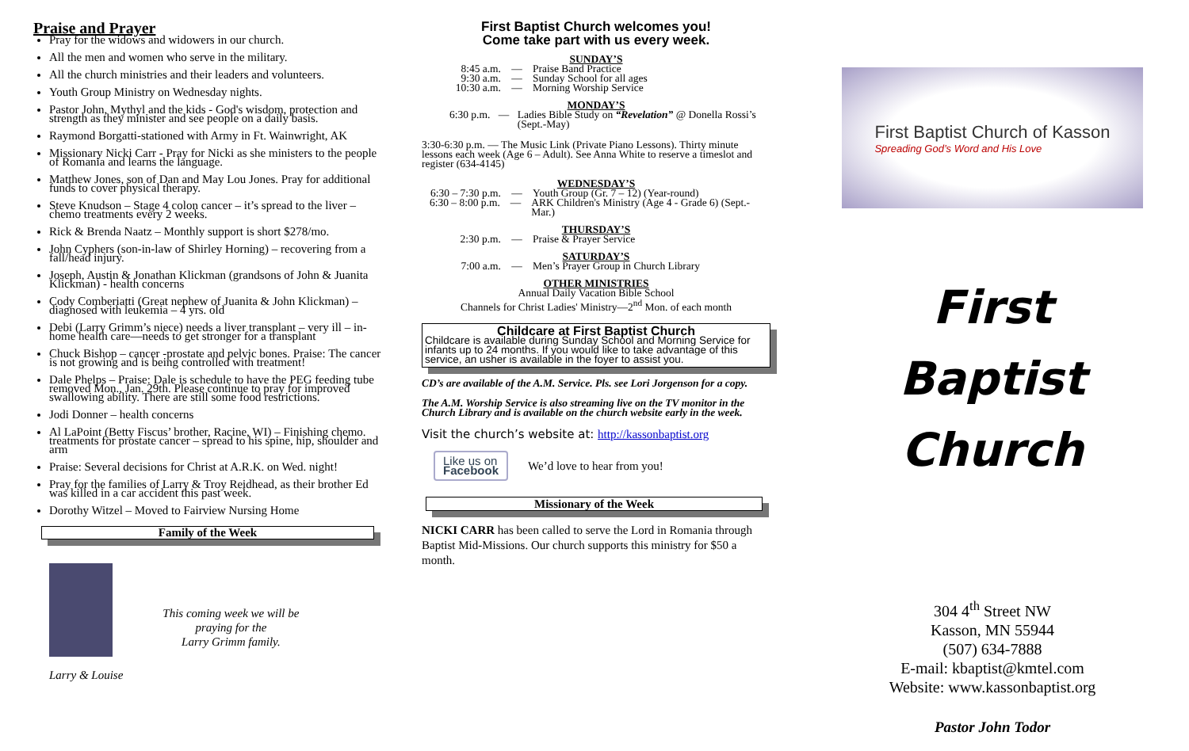Praise and Prayer
Pray for the widows and widowers in our church.
All the men and women who serve in the military.
All the church ministries and their leaders and volunteers.
Youth Group Ministry on Wednesday nights.
Pastor John, Mythyl and the kids - God's wisdom, protection and strength as they minister and see people on a daily basis.
Raymond Borgatti-stationed with Army in Ft. Wainwright, AK
Missionary Nicki Carr - Pray for Nicki as she ministers to the people of Romania and learns the language.
Matthew Jones, son of Dan and May Lou Jones. Pray for additional funds to cover physical therapy.
Steve Knudson – Stage 4 colon cancer – it’s spread to the liver – chemo treatments every 2 weeks.
Rick & Brenda Naatz – Monthly support is short $278/mo.
John Cyphers (son-in-law of Shirley Horning) – recovering from a fall/head injury.
Joseph, Austin & Jonathan Klickman (grandsons of John & Juanita Klickman) - health concerns
Cody Comberiatti (Great nephew of Juanita & John Klickman) – diagnosed with leukemia – 4 yrs. old
Debi (Larry Grimm’s niece) needs a liver transplant – very ill – in-home health care—needs to get stronger for a transplant
Chuck Bishop – cancer -prostate and pelvic bones. Praise: The cancer is not growing and is being controlled with treatment!
Dale Phelps – Praise: Dale is schedule to have the PEG feeding tube removed Mon., Jan. 29th. Please continue to pray for improved swallowing ability. There are still some food restrictions.
Jodi Donner – health concerns
Al LaPoint (Betty Fiscus’ brother, Racine, WI) – Finishing chemo. treatments for prostate cancer – spread to his spine, hip, shoulder and arm
Praise: Several decisions for Christ at A.R.K. on Wed. night!
Pray for the families of Larry & Troy Reidhead, as their brother Ed was killed in a car accident this past week.
Dorothy Witzel – Moved to Fairview Nursing Home
Family of the Week
Larry & Louise
This coming week we will be
praying for the
Larry Grimm family.
First Baptist Church welcomes you!
Come take part with us every week.
SUNDAY’S
8:45 a.m. — Praise Band Practice
9:30 a.m. — Sunday School for all ages
10:30 a.m. — Morning Worship Service
MONDAY’S
6:30 p.m. — Ladies Bible Study on “Revelation” @ Donella Rossi’s (Sept.-May)
3:30-6:30 p.m. — The Music Link (Private Piano Lessons). Thirty minute lessons each week (Age 6 – Adult). See Anna White to reserve a timeslot and register (634-4145)
WEDNESDAY’S
6:30 – 7:30 p.m. — Youth Group (Gr. 7 – 12) (Year-round)
6:30 – 8:00 p.m. — ARK Children's Ministry (Age 4 - Grade 6) (Sept.-Mar.)
THURSDAY’S
2:30 p.m. — Praise & Prayer Service
SATURDAY’S
7:00 a.m. — Men’s Prayer Group in Church Library
OTHER MINISTRIES
Annual Daily Vacation Bible School
Channels for Christ Ladies' Ministry—2<sup>nd</sup> Mon. of each month
Childcare at First Baptist Church
Childcare is available during Sunday School and Morning Service for infants up to 24 months. If you would like to take advantage of this service, an usher is available in the foyer to assist you.
CD’s are available of the A.M. Service. Pls. see Lori Jorgenson for a copy.
The A.M. Worship Service is also streaming live on the TV monitor in the Church Library and is available on the church website early in the week.
Visit the church’s website at: http://kassonbaptist.org
Like us on
Facebook
We’d love to hear from you!
Missionary of the Week
NICKI CARR has been called to serve the Lord in Romania through Baptist Mid-Missions. Our church supports this ministry for $50 a month.
First Baptist Church of Kasson
Spreading God’s Word and His Love
First Baptist Church
304 4<sup>th</sup> Street NW
Kasson, MN 55944
(507) 634-7888
E-mail: kbaptist@kmtel.com
Website: www.kassonbaptist.org
Pastor John Todor